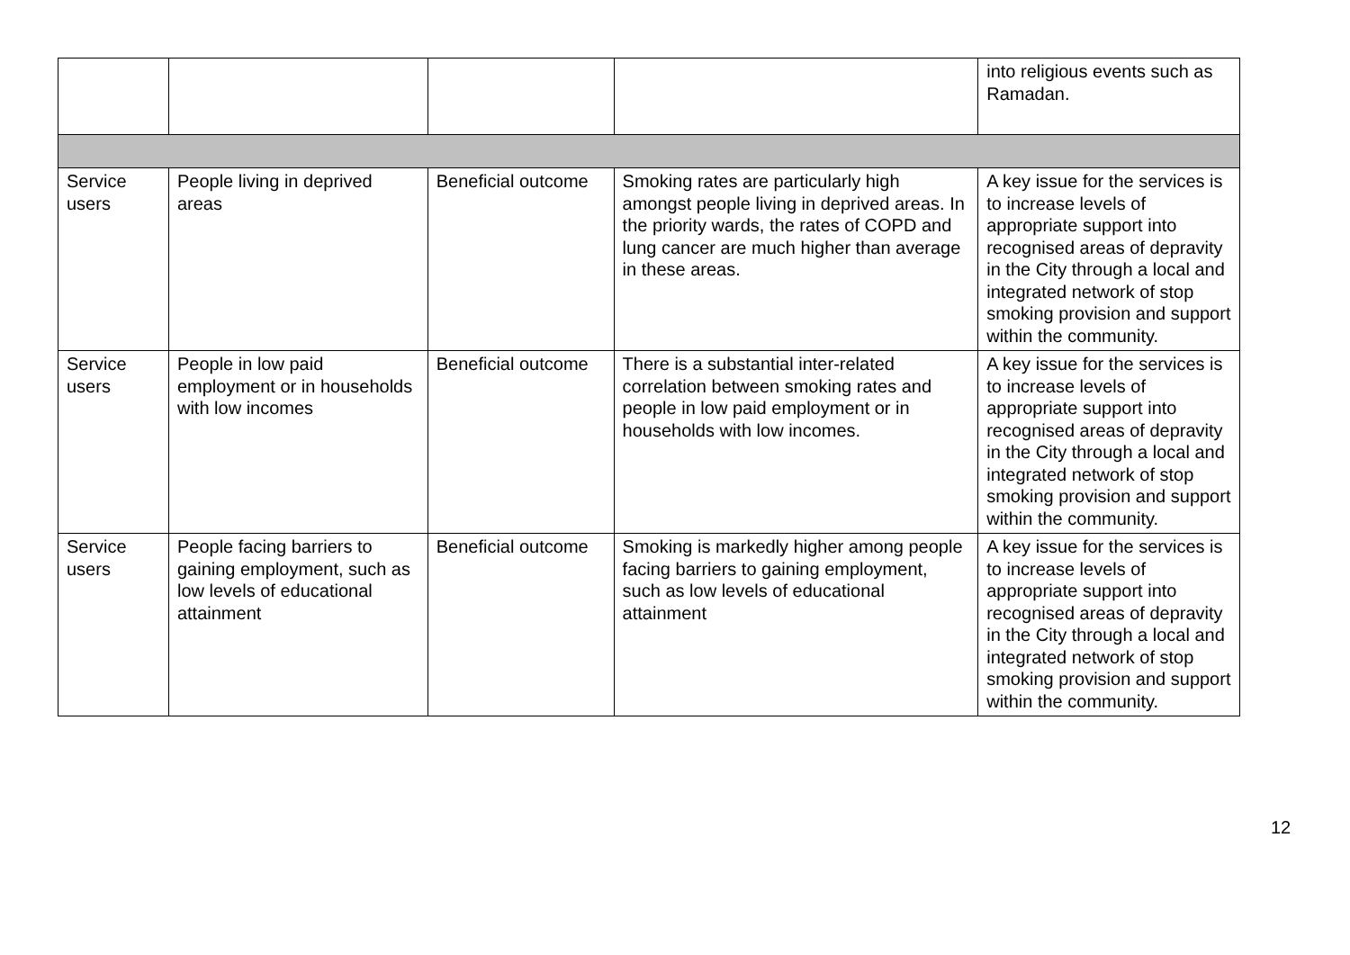| | | | | into religious events such as Ramadan. |
| Service users | People living in deprived areas | Beneficial outcome | Smoking rates are particularly high amongst people living in deprived areas. In the priority wards, the rates of COPD and lung cancer are much higher than average in these areas. | A key issue for the services is to increase levels of appropriate support into recognised areas of depravity in the City through a local and integrated network of stop smoking provision and support within the community. |
| Service users | People in low paid employment or in households with low incomes | Beneficial outcome | There is a substantial inter-related correlation between smoking rates and people in low paid employment or in households with low incomes. | A key issue for the services is to increase levels of appropriate support into recognised areas of depravity in the City through a local and integrated network of stop smoking provision and support within the community. |
| Service users | People facing barriers to gaining employment, such as low levels of educational attainment | Beneficial outcome | Smoking is markedly higher among people facing barriers to gaining employment, such as low levels of educational attainment | A key issue for the services is to increase levels of appropriate support into recognised areas of depravity in the City through a local and integrated network of stop smoking provision and support within the community. |
12